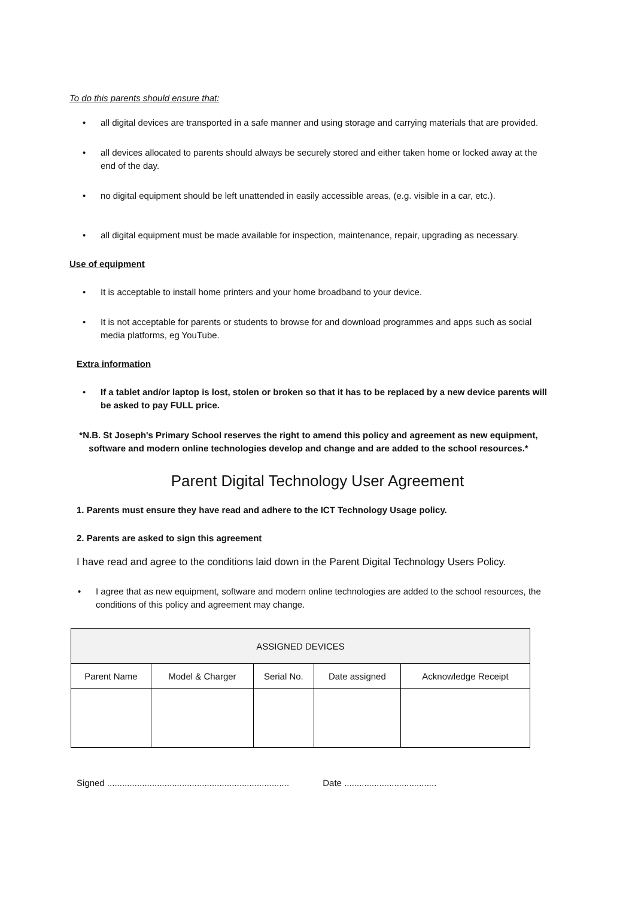To do this parents should ensure that:
all digital devices are transported in a safe manner and using storage and carrying materials that are provided.
all devices allocated to parents should always be securely stored and either taken home or locked away at the end of the day.
no digital equipment should be left unattended in easily accessible areas, (e.g. visible in a car, etc.).
all digital equipment must be made available for inspection, maintenance, repair, upgrading as necessary.
Use of equipment
It is acceptable to install home printers and your home broadband to your device.
It is not acceptable for parents or students to browse for and download programmes and apps such as social media platforms, eg YouTube.
Extra information
If a tablet and/or laptop is lost, stolen or broken so that it has to be replaced by a new device parents will be asked to pay FULL price.
*N.B. St Joseph's Primary School reserves the right to amend this policy and agreement as new equipment,
software and modern online technologies develop and change and are added to the school resources.*
Parent Digital Technology User Agreement
1. Parents must ensure they have read and adhere to the ICT Technology Usage policy.
2. Parents are asked to sign this agreement
I have read and agree to the conditions laid down in the Parent Digital Technology Users Policy.
I agree that as new equipment, software and modern online technologies are added to the school resources, the conditions of this policy and agreement may change.
| ASSIGNED DEVICES | | | | |
| --- | --- | --- | --- | --- |
| Parent Name | Model & Charger | Serial No. | Date assigned | Acknowledge Receipt |
Signed ......................................................................... Date .....................................